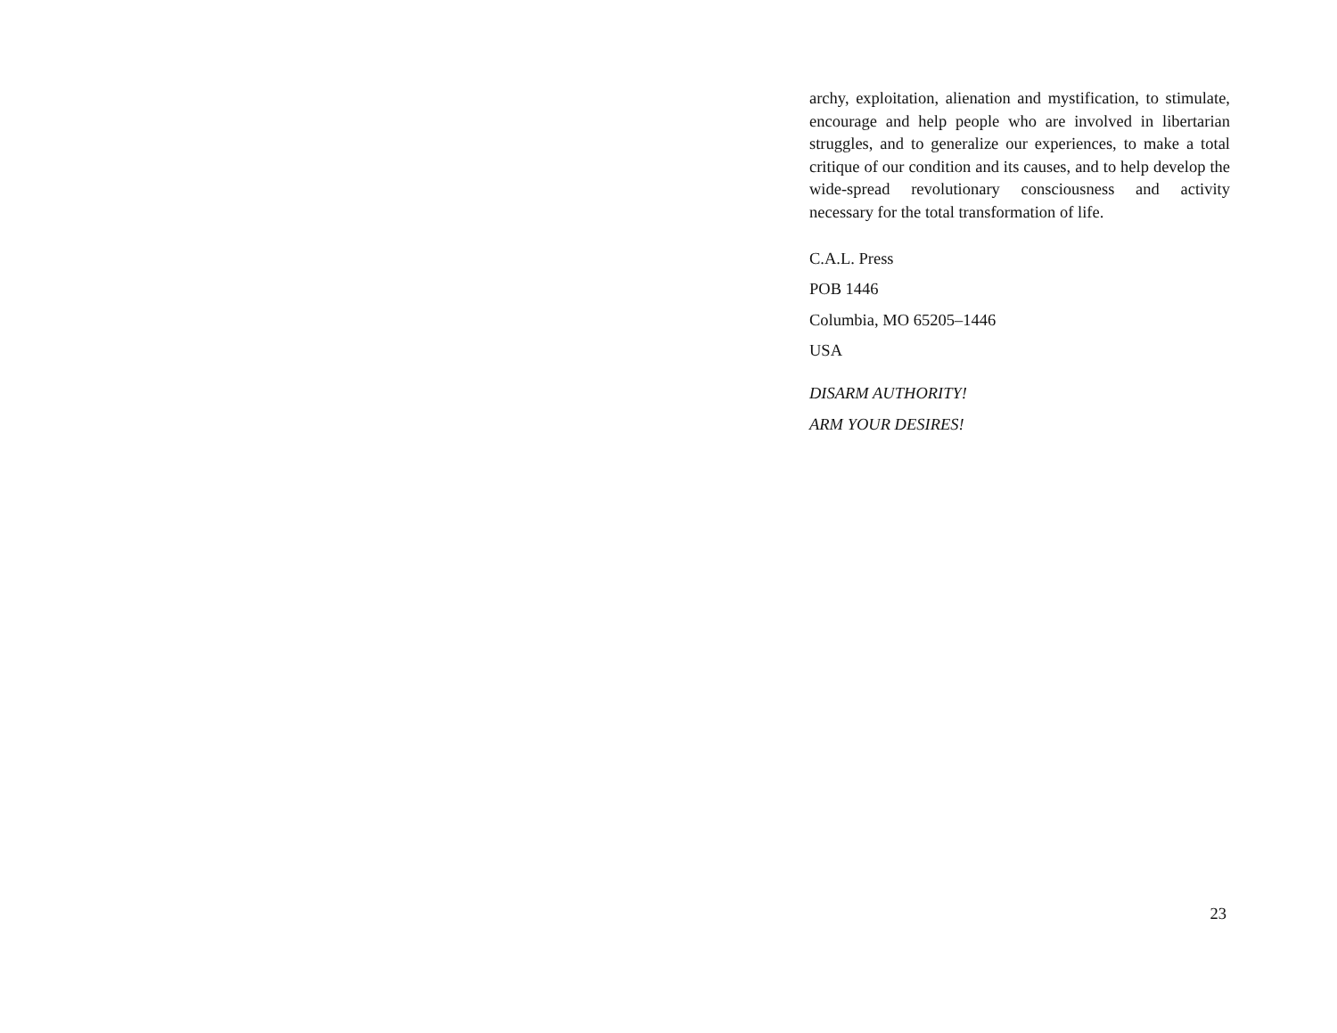archy, exploitation, alienation and mystification, to stimulate, encourage and help people who are involved in libertarian struggles, and to generalize our experiences, to make a total critique of our condition and its causes, and to help develop the wide-spread revolutionary consciousness and activity necessary for the total transformation of life.
C.A.L. Press
POB 1446
Columbia, MO 65205–1446
USA
DISARM AUTHORITY!
ARM YOUR DESIRES!
23